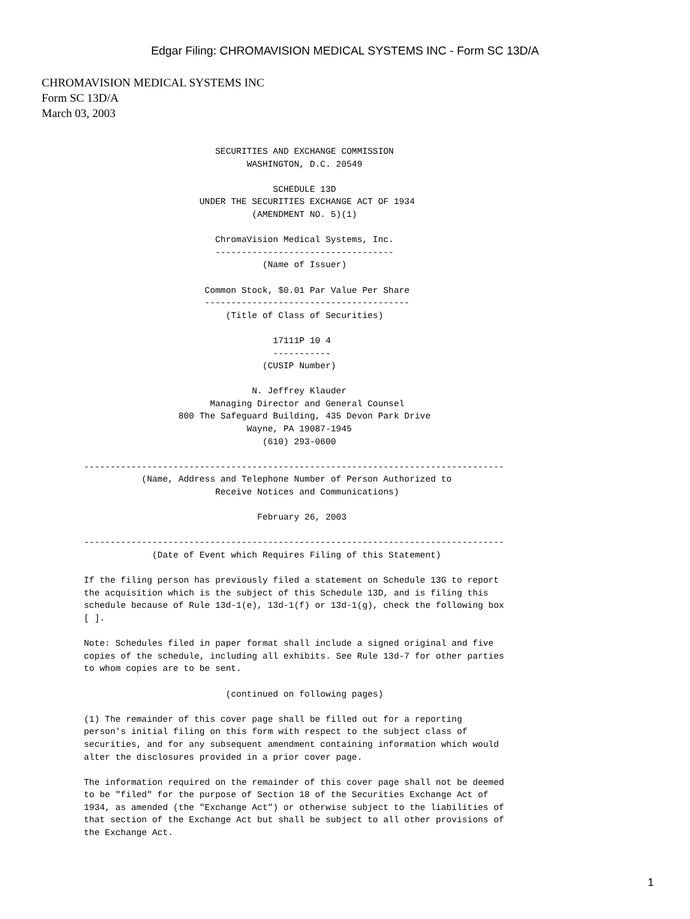Edgar Filing: CHROMAVISION MEDICAL SYSTEMS INC - Form SC 13D/A
CHROMAVISION MEDICAL SYSTEMS INC
Form SC 13D/A
March 03, 2003
                         SECURITIES AND EXCHANGE COMMISSION
                               WASHINGTON, D.C. 20549

                                    SCHEDULE 13D
                      UNDER THE SECURITIES EXCHANGE ACT OF 1934
                                (AMENDMENT NO. 5)(1)

                         ChromaVision Medical Systems, Inc.
                         ----------------------------------
                                  (Name of Issuer)

                       Common Stock, $0.01 Par Value Per Share
                       ---------------------------------------
                           (Title of Class of Securities)

                                    17111P 10 4
                                    -----------
                                  (CUSIP Number)

                                N. Jeffrey Klauder
                        Managing Director and General Counsel
                  800 The Safeguard Building, 435 Devon Park Drive
                               Wayne, PA 19087-1945
                                  (610) 293-0600

--------------------------------------------------------------------------------
           (Name, Address and Telephone Number of Person Authorized to
                         Receive Notices and Communications)

                                 February 26, 2003

--------------------------------------------------------------------------------
             (Date of Event which Requires Filing of this Statement)

If the filing person has previously filed a statement on Schedule 13G to report
the acquisition which is the subject of this Schedule 13D, and is filing this
schedule because of Rule 13d-1(e), 13d-1(f) or 13d-1(g), check the following box
[ ].

Note: Schedules filed in paper format shall include a signed original and five
copies of the schedule, including all exhibits. See Rule 13d-7 for other parties
to whom copies are to be sent.

                           (continued on following pages)

(1) The remainder of this cover page shall be filled out for a reporting
person's initial filing on this form with respect to the subject class of
securities, and for any subsequent amendment containing information which would
alter the disclosures provided in a prior cover page.

The information required on the remainder of this cover page shall not be deemed
to be "filed" for the purpose of Section 18 of the Securities Exchange Act of
1934, as amended (the "Exchange Act") or otherwise subject to the liabilities of
that section of the Exchange Act but shall be subject to all other provisions of
the Exchange Act.
1